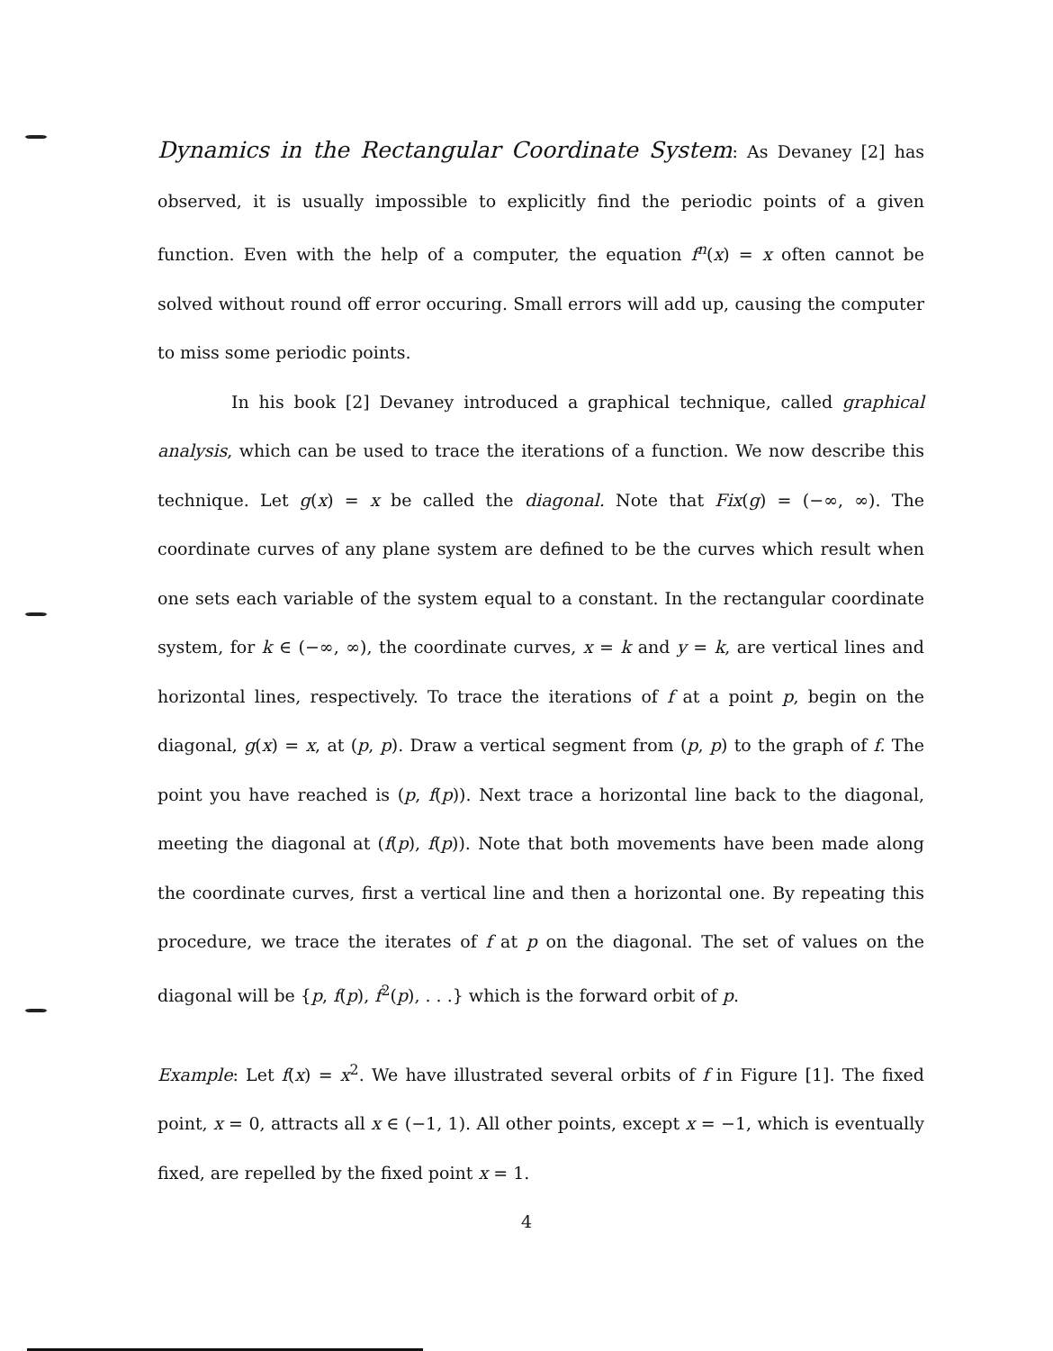Dynamics in the Rectangular Coordinate System: As Devaney [2] has observed, it is usually impossible to explicitly find the periodic points of a given function. Even with the help of a computer, the equation f<sup>n</sup>(x) = x often cannot be solved without round off error occuring. Small errors will add up, causing the computer to miss some periodic points.
In his book [2] Devaney introduced a graphical technique, called graphical analysis, which can be used to trace the iterations of a function. We now describe this technique. Let g(x) = x be called the diagonal. Note that Fix(g) = (−∞, ∞). The coordinate curves of any plane system are defined to be the curves which result when one sets each variable of the system equal to a constant. In the rectangular coordinate system, for k ∈ (−∞, ∞), the coordinate curves, x = k and y = k, are vertical lines and horizontal lines, respectively. To trace the iterations of f at a point p, begin on the diagonal, g(x) = x, at (p, p). Draw a vertical segment from (p, p) to the graph of f. The point you have reached is (p, f(p)). Next trace a horizontal line back to the diagonal, meeting the diagonal at (f(p), f(p)). Note that both movements have been made along the coordinate curves, first a vertical line and then a horizontal one. By repeating this procedure, we trace the iterates of f at p on the diagonal. The set of values on the diagonal will be {p, f(p), f<sup>2</sup>(p), . . .} which is the forward orbit of p.
Example: Let f(x) = x<sup>2</sup>. We have illustrated several orbits of f in Figure [1]. The fixed point, x = 0, attracts all x ∈ (−1, 1). All other points, except x = −1, which is eventually fixed, are repelled by the fixed point x = 1.
4